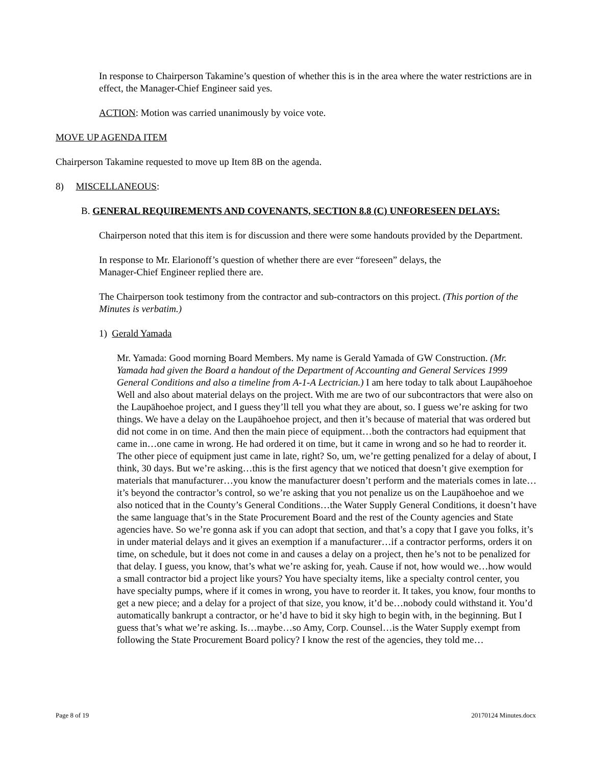In response to Chairperson Takamine’s question of whether this is in the area where the water restrictions are in effect, the Manager-Chief Engineer said yes.
ACTION: Motion was carried unanimously by voice vote.
MOVE UP AGENDA ITEM
Chairperson Takamine requested to move up Item 8B on the agenda.
8) MISCELLANEOUS:
B. GENERAL REQUIREMENTS AND COVENANTS, SECTION 8.8 (C) UNFORESEEN DELAYS:
Chairperson noted that this item is for discussion and there were some handouts provided by the Department.
In response to Mr. Elarionoff’s question of whether there are ever “foreseen” delays, the
Manager-Chief Engineer replied there are.
The Chairperson took testimony from the contractor and sub-contractors on this project. (This portion of the Minutes is verbatim.)
1) Gerald Yamada
Mr. Yamada: Good morning Board Members. My name is Gerald Yamada of GW Construction. (Mr. Yamada had given the Board a handout of the Department of Accounting and General Services 1999 General Conditions and also a timeline from A-1-A Lectrician.) I am here today to talk about Laupāhoehoe Well and also about material delays on the project. With me are two of our subcontractors that were also on the Laupāhoehoe project, and I guess they’ll tell you what they are about, so. I guess we’re asking for two things. We have a delay on the Laupāhoehoe project, and then it’s because of material that was ordered but did not come in on time. And then the main piece of equipment…both the contractors had equipment that came in…one came in wrong. He had ordered it on time, but it came in wrong and so he had to reorder it. The other piece of equipment just came in late, right? So, um, we’re getting penalized for a delay of about, I think, 30 days. But we’re asking…this is the first agency that we noticed that doesn’t give exemption for materials that manufacturer…you know the manufacturer doesn’t perform and the materials comes in late…it’s beyond the contractor’s control, so we’re asking that you not penalize us on the Laupāhoehoe and we also noticed that in the County’s General Conditions…the Water Supply General Conditions, it doesn’t have the same language that’s in the State Procurement Board and the rest of the County agencies and State agencies have. So we’re gonna ask if you can adopt that section, and that’s a copy that I gave you folks, it’s in under material delays and it gives an exemption if a manufacturer…if a contractor performs, orders it on time, on schedule, but it does not come in and causes a delay on a project, then he’s not to be penalized for that delay. I guess, you know, that’s what we’re asking for, yeah. Cause if not, how would we…how would a small contractor bid a project like yours? You have specialty items, like a specialty control center, you have specialty pumps, where if it comes in wrong, you have to reorder it. It takes, you know, four months to get a new piece; and a delay for a project of that size, you know, it’d be…nobody could withstand it. You’d automatically bankrupt a contractor, or he’d have to bid it sky high to begin with, in the beginning. But I guess that’s what we’re asking. Is…maybe…so Amy, Corp. Counsel…is the Water Supply exempt from following the State Procurement Board policy? I know the rest of the agencies, they told me…
Page 8 of 19 20170124 Minutes.docx